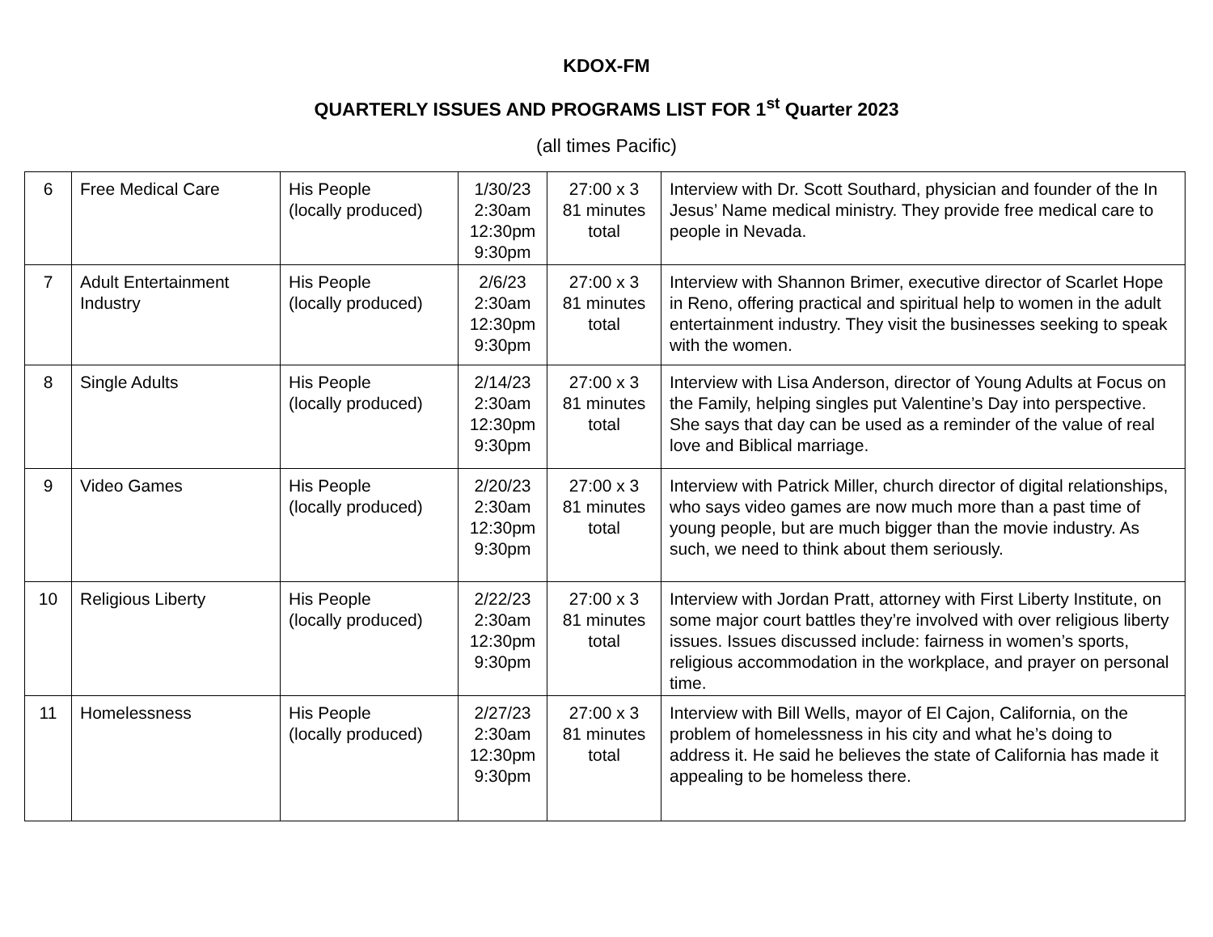KDOX-FM
QUARTERLY ISSUES AND PROGRAMS LIST FOR 1<sup>st</sup> Quarter 2023
(all times Pacific)
| 6 | Free Medical Care | His People (locally produced) | 1/30/23 2:30am 12:30pm 9:30pm | 27:00 x 3 81 minutes total | Interview with Dr. Scott Southard, physician and founder of the In Jesus’ Name medical ministry. They provide free medical care to people in Nevada. |
| 7 | Adult Entertainment Industry | His People (locally produced) | 2/6/23 2:30am 12:30pm 9:30pm | 27:00 x 3 81 minutes total | Interview with Shannon Brimer, executive director of Scarlet Hope in Reno, offering practical and spiritual help to women in the adult entertainment industry. They visit the businesses seeking to speak with the women. |
| 8 | Single Adults | His People (locally produced) | 2/14/23 2:30am 12:30pm 9:30pm | 27:00 x 3 81 minutes total | Interview with Lisa Anderson, director of Young Adults at Focus on the Family, helping singles put Valentine’s Day into perspective. She says that day can be used as a reminder of the value of real love and Biblical marriage. |
| 9 | Video Games | His People (locally produced) | 2/20/23 2:30am 12:30pm 9:30pm | 27:00 x 3 81 minutes total | Interview with Patrick Miller, church director of digital relationships, who says video games are now much more than a past time of young people, but are much bigger than the movie industry. As such, we need to think about them seriously. |
| 10 | Religious Liberty | His People (locally produced) | 2/22/23 2:30am 12:30pm 9:30pm | 27:00 x 3 81 minutes total | Interview with Jordan Pratt, attorney with First Liberty Institute, on some major court battles they’re involved with over religious liberty issues. Issues discussed include: fairness in women’s sports, religious accommodation in the workplace, and prayer on personal time. |
| 11 | Homelessness | His People (locally produced) | 2/27/23 2:30am 12:30pm 9:30pm | 27:00 x 3 81 minutes total | Interview with Bill Wells, mayor of El Cajon, California, on the problem of homelessness in his city and what he’s doing to address it. He said he believes the state of California has made it appealing to be homeless there. |